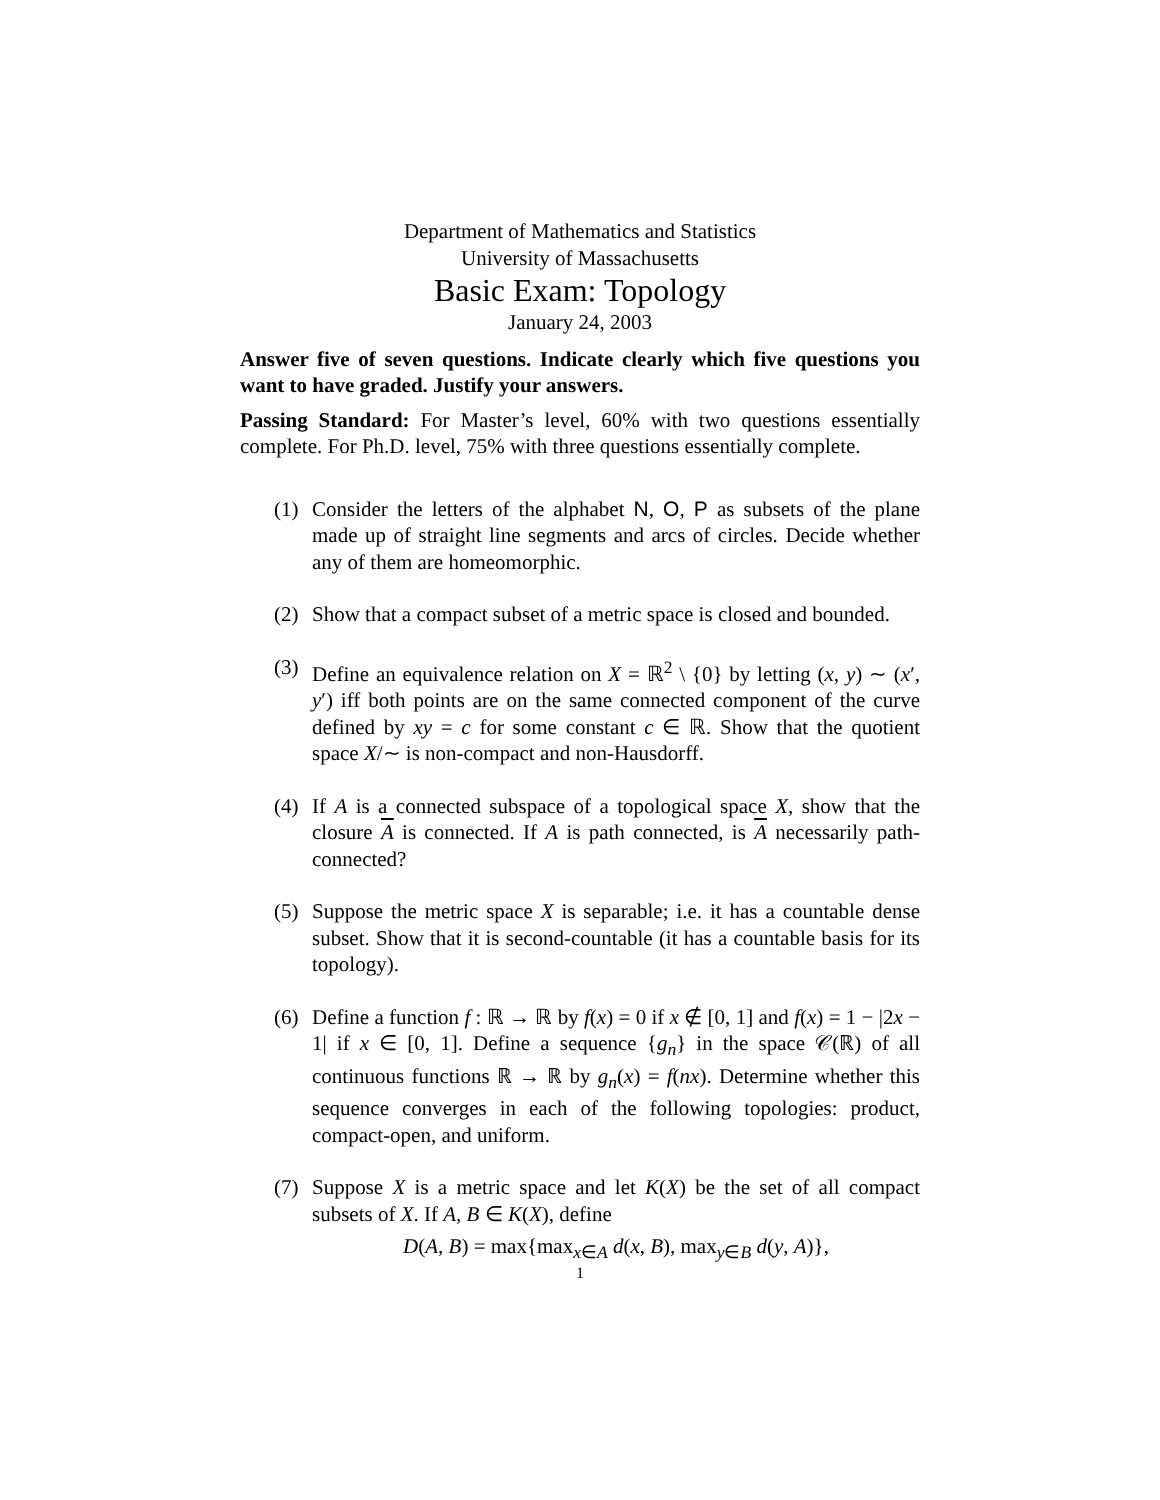Department of Mathematics and Statistics
University of Massachusetts
Basic Exam: Topology
January 24, 2003
Answer five of seven questions. Indicate clearly which five questions you want to have graded. Justify your answers.
Passing Standard: For Master’s level, 60% with two questions essentially complete. For Ph.D. level, 75% with three questions essentially complete.
(1) Consider the letters of the alphabet N, O, P as subsets of the plane made up of straight line segments and arcs of circles. Decide whether any of them are homeomorphic.
(2) Show that a compact subset of a metric space is closed and bounded.
(3) Define an equivalence relation on X = ℝ<sup>2</sup> \ {0} by letting (x, y) ∼ (x′, y′) iff both points are on the same connected component of the curve defined by xy = c for some constant c ∈ ℝ. Show that the quotient space X/∼ is non-compact and non-Hausdorff.
(4) If A is a connected subspace of a topological space X, show that the closure A is connected. If A is path connected, is A necessarily path-connected?
(5) Suppose the metric space X is separable; i.e. it has a countable dense subset. Show that it is second-countable (it has a countable basis for its topology).
(6) Define a function f : ℝ → ℝ by f(x) = 0 if x ∉ [0, 1] and f(x) = 1 − |2x − 1| if x ∈ [0, 1]. Define a sequence {g<sub>n</sub>} in the space 𝒞(ℝ) of all continuous functions ℝ → ℝ by g<sub>n</sub>(x) = f(nx). Determine whether this sequence converges in each of the following topologies: product, compact-open, and uniform.
(7) Suppose X is a metric space and let K(X) be the set of all compact subsets of X. If A, B ∈ K(X), define
D(A, B) = max{max<sub>x∈A</sub> d(x, B), max<sub>y∈B</sub> d(y, A)},
1